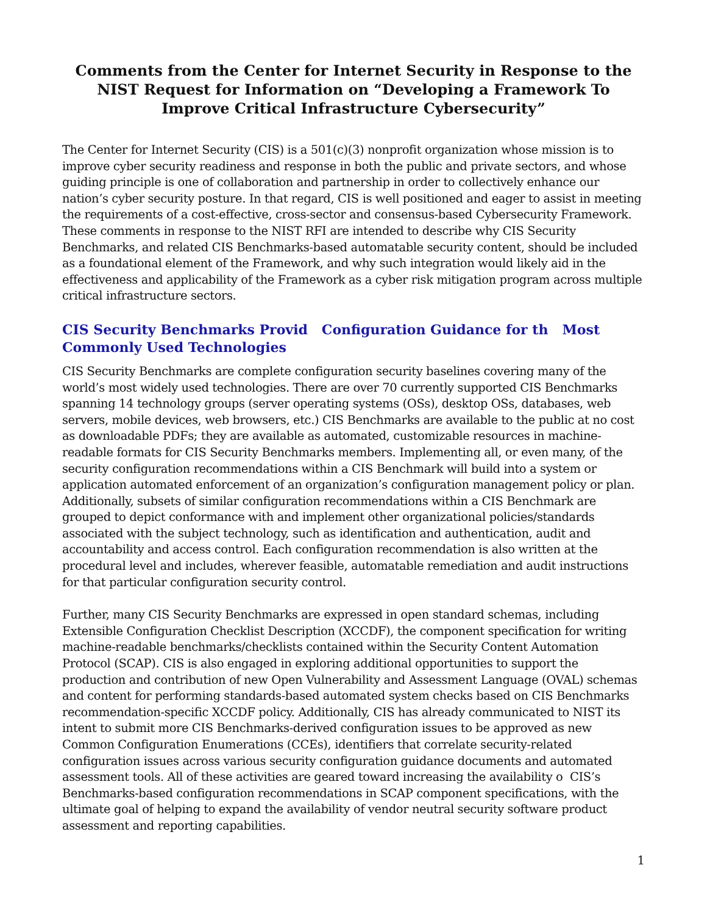Comments from the Center for Internet Security in Response to the
NIST Request for Information on “Developing a Framework To
Improve Critical Infrastructure Cybersecurity”
The Center for Internet Security (CIS) is a 501(c)(3) nonprofit organization whose mission is to improve cyber security readiness and response in both the public and private sectors, and whose guiding principle is one of collaboration and partnership in order to collectively enhance our nation’s cyber security posture. In that regard, CIS is well positioned and eager to assist in meeting the requirements of a cost-effective, cross-sector and consensus-based Cybersecurity Framework. These comments in response to the NIST RFI are intended to describe why CIS Security Benchmarks, and related CIS Benchmarks-based automatable security content, should be included as a foundational element of the Framework, and why such integration would likely aid in the effectiveness and applicability of the Framework as a cyber risk mitigation program across multiple critical infrastructure sectors.
CIS Security Benchmarks Provid Configuration Guidance for th Most Commonly Used Technologies
CIS Security Benchmarks are complete configuration security baselines covering many of the world’s most widely used technologies. There are over 70 currently supported CIS Benchmarks spanning 14 technology groups (server operating systems (OSs), desktop OSs, databases, web servers, mobile devices, web browsers, etc.) CIS Benchmarks are available to the public at no cost as downloadable PDFs; they are available as automated, customizable resources in machine-readable formats for CIS Security Benchmarks members. Implementing all, or even many, of the security configuration recommendations within a CIS Benchmark will build into a system or application automated enforcement of an organization’s configuration management policy or plan. Additionally, subsets of similar configuration recommendations within a CIS Benchmark are grouped to depict conformance with and implement other organizational policies/standards associated with the subject technology, such as identification and authentication, audit and accountability and access control. Each configuration recommendation is also written at the procedural level and includes, wherever feasible, automatable remediation and audit instructions for that particular configuration security control.
Further, many CIS Security Benchmarks are expressed in open standard schemas, including Extensible Configuration Checklist Description (XCCDF), the component specification for writing machine-readable benchmarks/checklists contained within the Security Content Automation Protocol (SCAP). CIS is also engaged in exploring additional opportunities to support the production and contribution of new Open Vulnerability and Assessment Language (OVAL) schemas and content for performing standards-based automated system checks based on CIS Benchmarks recommendation-specific XCCDF policy. Additionally, CIS has already communicated to NIST its intent to submit more CIS Benchmarks-derived configuration issues to be approved as new Common Configuration Enumerations (CCEs), identifiers that correlate security-related configuration issues across various security configuration guidance documents and automated assessment tools. All of these activities are geared toward increasing the availability o CIS’s Benchmarks-based configuration recommendations in SCAP component specifications, with the ultimate goal of helping to expand the availability of vendor neutral security software product assessment and reporting capabilities.
1